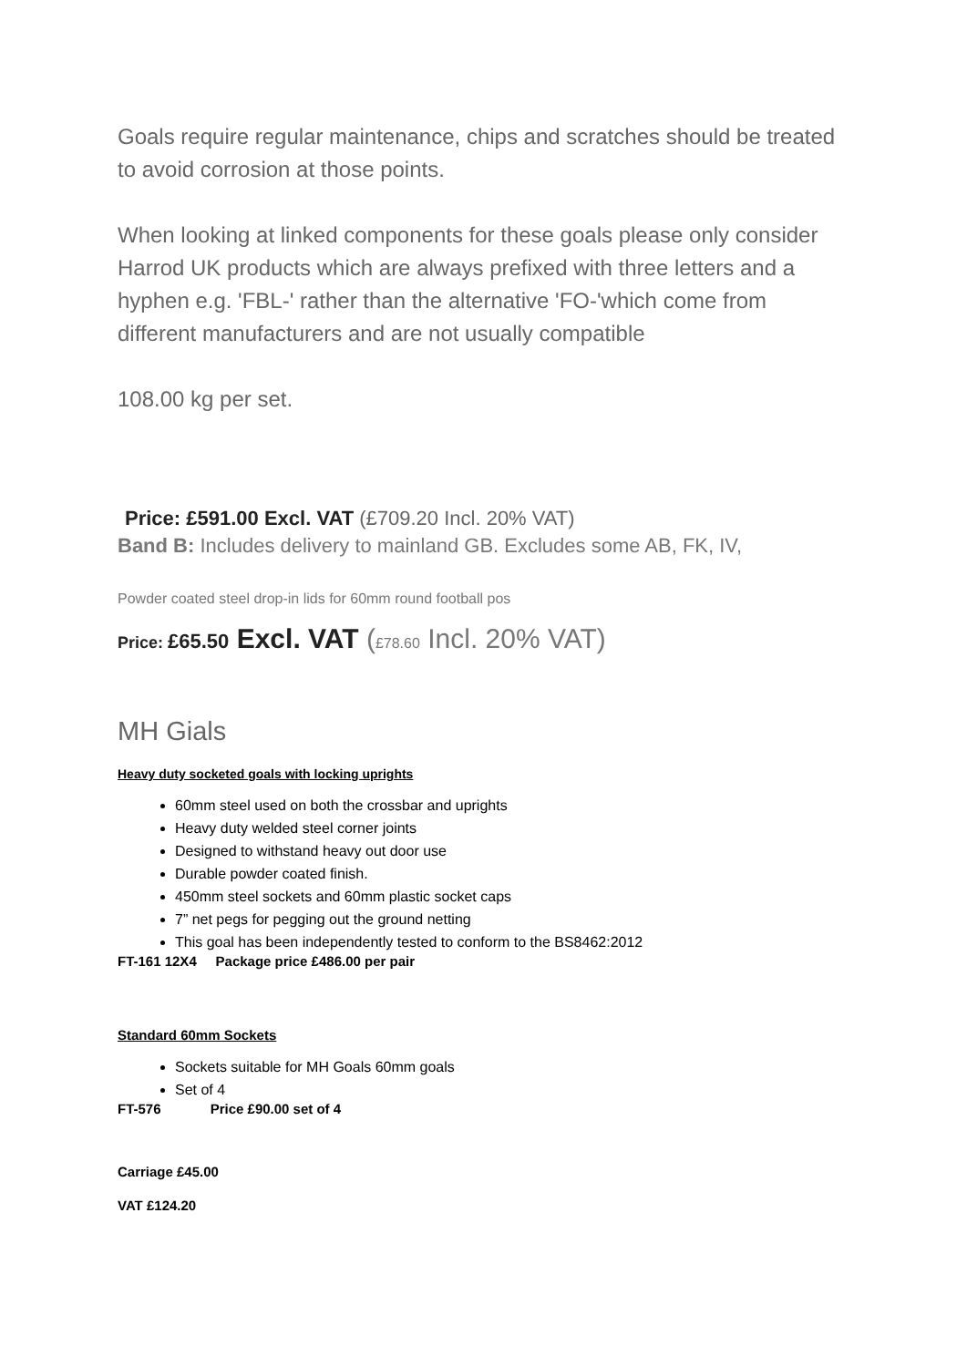Goals require regular maintenance, chips and scratches should be treated to avoid corrosion at those points.
When looking at linked components for these goals please only consider Harrod UK products which are always prefixed with three letters and a hyphen e.g. 'FBL-' rather than the alternative 'FO-'which come from different manufacturers and are not usually compatible
108.00 kg per set.
Price: £591.00 Excl. VAT (£709.20 Incl. 20% VAT)
Band B: Includes delivery to mainland GB. Excludes some AB, FK, IV,
Powder coated steel drop-in lids for 60mm round football pos
Price: £65.50 Excl. VAT (£78.60 Incl. 20% VAT)
MH Gials
Heavy duty socketed goals with locking uprights
60mm steel used on both the crossbar and uprights
Heavy duty welded steel corner joints
Designed to withstand heavy out door use
Durable powder coated finish.
450mm steel sockets and 60mm plastic socket caps
7” net pegs for pegging out the ground netting
This goal has been independently tested to conform to the BS8462:2012
FT-161 12X4 Package price £486.00 per pair
Standard 60mm Sockets
Sockets suitable for MH Goals 60mm goals
Set of 4
FT-576 Price £90.00 set of 4
Carriage £45.00
VAT £124.20